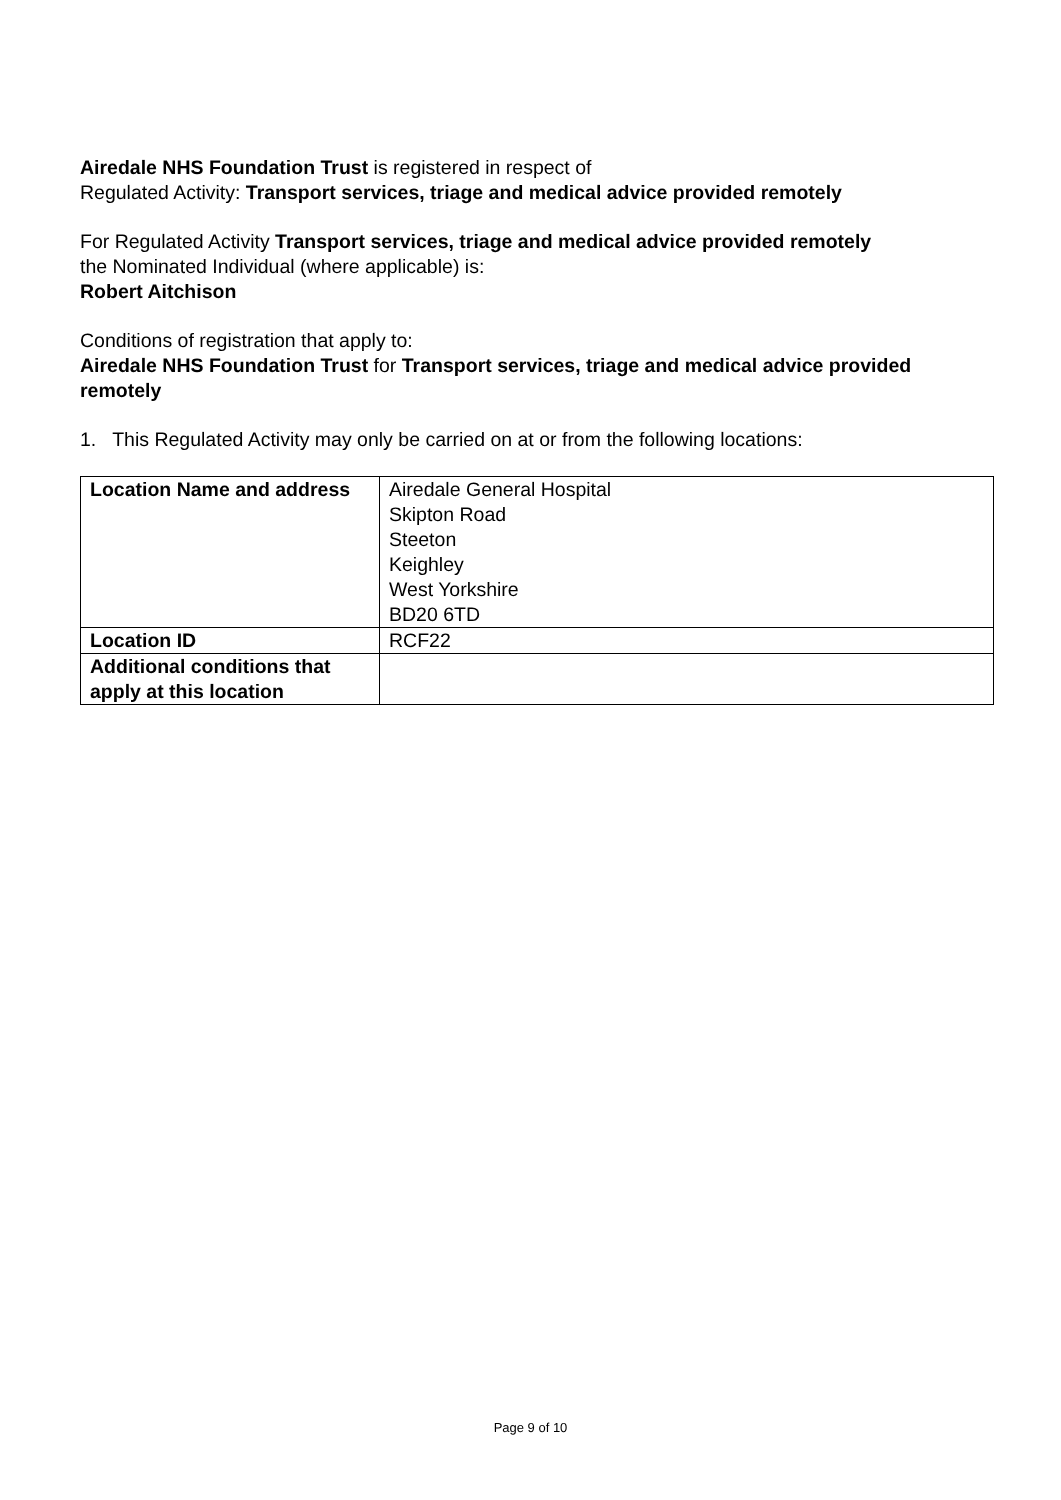Airedale NHS Foundation Trust is registered in respect of
Regulated Activity: Transport services, triage and medical advice provided remotely
For Regulated Activity Transport services, triage and medical advice provided remotely
the Nominated Individual (where applicable) is:
Robert Aitchison
Conditions of registration that apply to:
Airedale NHS Foundation Trust for Transport services, triage and medical advice provided remotely
1. This Regulated Activity may only be carried on at or from the following locations:
| Location Name and address | Airedale General Hospital Skipton Road Steeton Keighley West Yorkshire BD20 6TD |
| Location ID | RCF22 |
| Additional conditions that apply at this location | |
Page 9 of 10